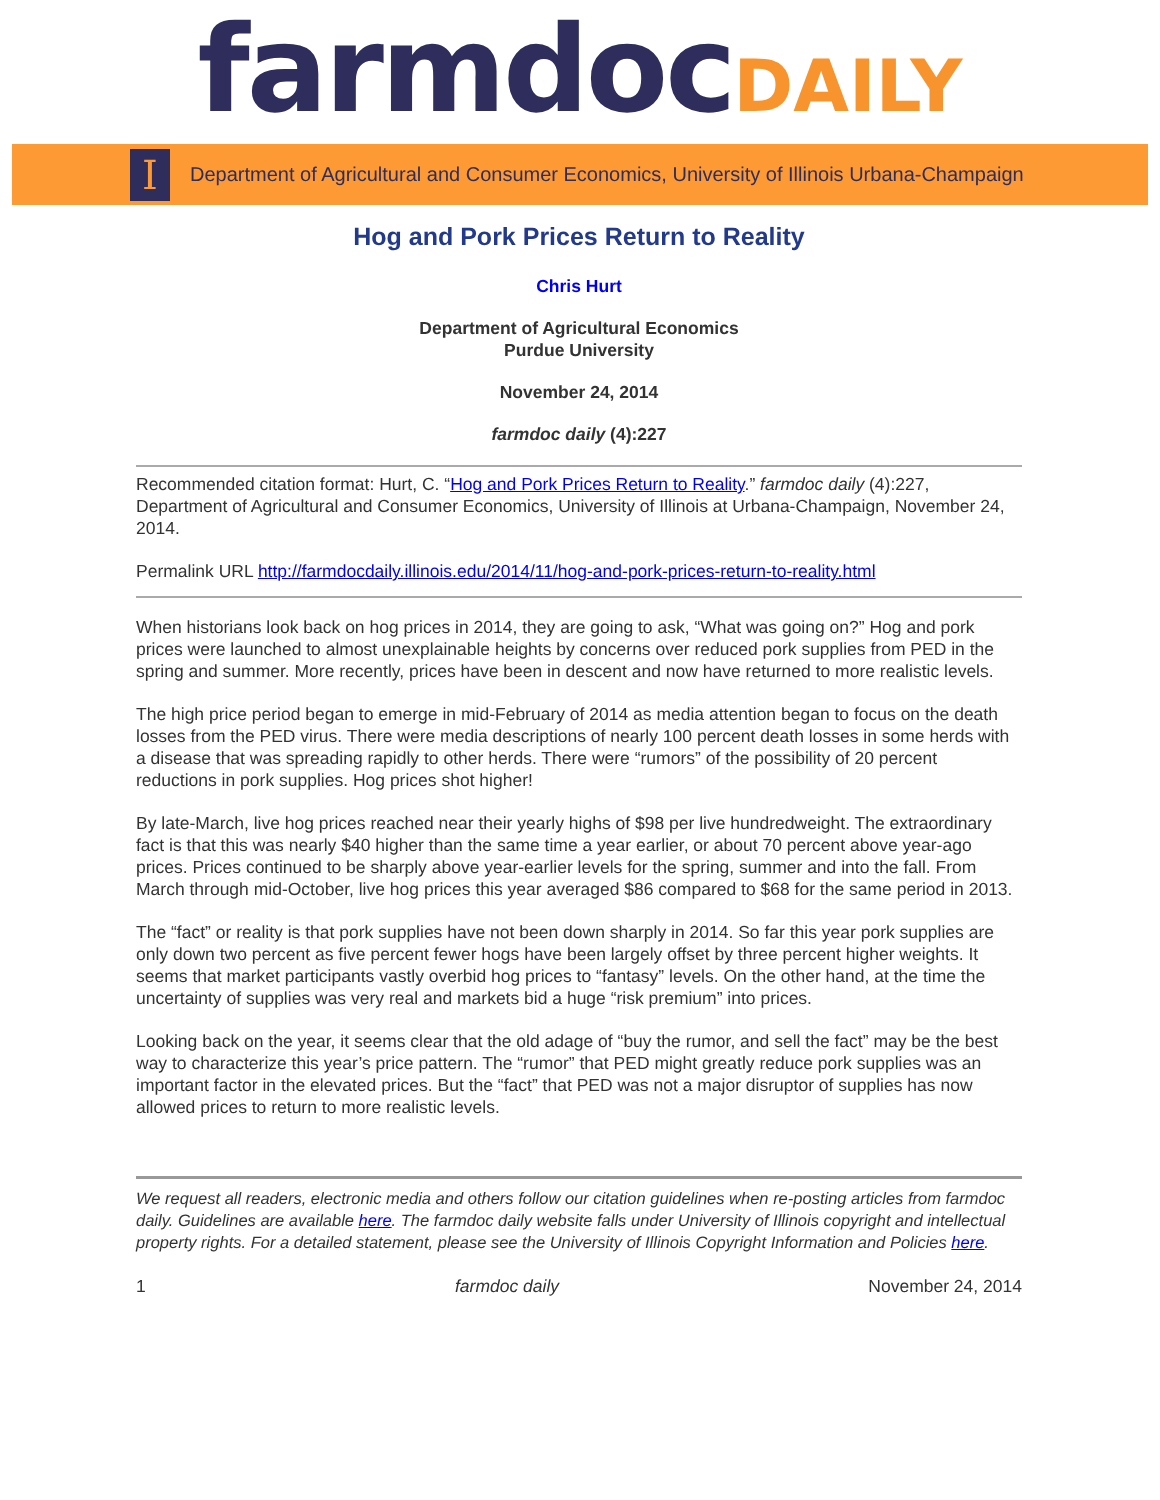farmdoc DAILY
I
Department of Agricultural and Consumer Economics, University of Illinois Urbana-Champaign
Hog and Pork Prices Return to Reality
Chris Hurt
Department of Agricultural Economics
Purdue University
November 24, 2014
farmdoc daily (4):227
Recommended citation format: Hurt, C. “Hog and Pork Prices Return to Reality.” farmdoc daily (4):227, Department of Agricultural and Consumer Economics, University of Illinois at Urbana-Champaign, November 24, 2014.
Permalink URL http://farmdocdaily.illinois.edu/2014/11/hog-and-pork-prices-return-to-reality.html
When historians look back on hog prices in 2014, they are going to ask, “What was going on?” Hog and pork prices were launched to almost unexplainable heights by concerns over reduced pork supplies from PED in the spring and summer. More recently, prices have been in descent and now have returned to more realistic levels.
The high price period began to emerge in mid-February of 2014 as media attention began to focus on the death losses from the PED virus. There were media descriptions of nearly 100 percent death losses in some herds with a disease that was spreading rapidly to other herds. There were “rumors” of the possibility of 20 percent reductions in pork supplies. Hog prices shot higher!
By late-March, live hog prices reached near their yearly highs of $98 per live hundredweight. The extraordinary fact is that this was nearly $40 higher than the same time a year earlier, or about 70 percent above year-ago prices. Prices continued to be sharply above year-earlier levels for the spring, summer and into the fall. From March through mid-October, live hog prices this year averaged $86 compared to $68 for the same period in 2013.
The “fact” or reality is that pork supplies have not been down sharply in 2014. So far this year pork supplies are only down two percent as five percent fewer hogs have been largely offset by three percent higher weights. It seems that market participants vastly overbid hog prices to “fantasy” levels. On the other hand, at the time the uncertainty of supplies was very real and markets bid a huge “risk premium” into prices.
Looking back on the year, it seems clear that the old adage of “buy the rumor, and sell the fact” may be the best way to characterize this year’s price pattern. The “rumor” that PED might greatly reduce pork supplies was an important factor in the elevated prices. But the “fact” that PED was not a major disruptor of supplies has now allowed prices to return to more realistic levels.
We request all readers, electronic media and others follow our citation guidelines when re-posting articles from farmdoc daily. Guidelines are available here. The farmdoc daily website falls under University of Illinois copyright and intellectual property rights. For a detailed statement, please see the University of Illinois Copyright Information and Policies here.
1 farmdoc daily November 24, 2014